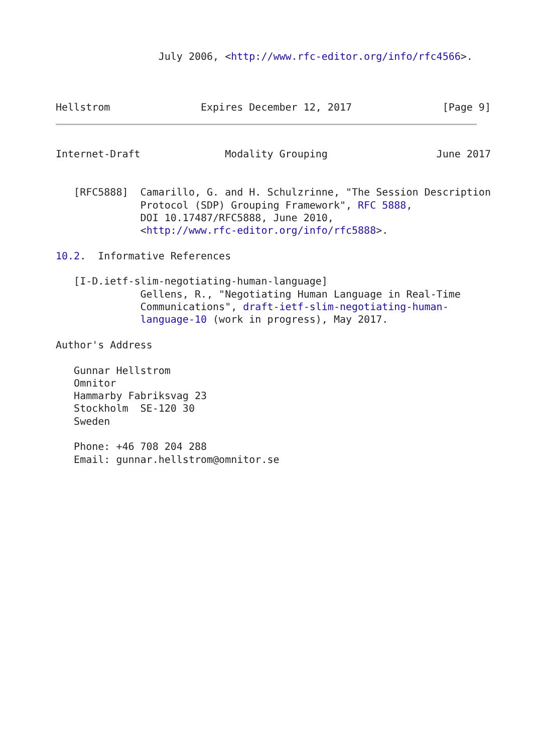July 2006, <http://www.rfc-editor.org/info/rfc4566>.



Hellstrom               Expires December 12, 2017               [Page 9]
Internet-Draft              Modality Grouping                  June 2017


   [RFC5888]  Camarillo, G. and H. Schulzrinne, "The Session Description
              Protocol (SDP) Grouping Framework", RFC 5888,
              DOI 10.17487/RFC5888, June 2010,
              <http://www.rfc-editor.org/info/rfc5888>.

10.2.  Informative References

   [I-D.ietf-slim-negotiating-human-language]
              Gellens, R., "Negotiating Human Language in Real-Time
              Communications", draft-ietf-slim-negotiating-human-
              language-10 (work in progress), May 2017.

Author's Address

   Gunnar Hellstrom
   Omnitor
   Hammarby Fabriksvag 23
   Stockholm  SE-120 30
   Sweden

   Phone: +46 708 204 288
   Email: gunnar.hellstrom@omnitor.se